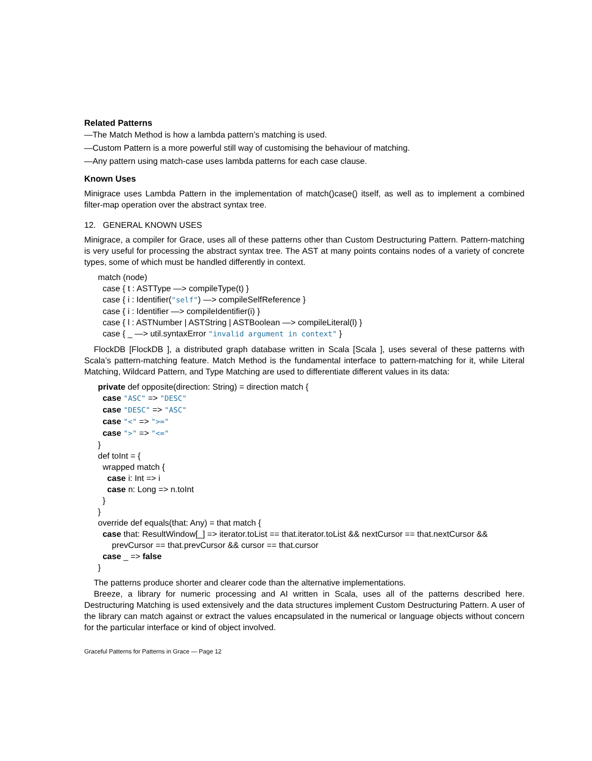Related Patterns
—The Match Method is how a lambda pattern’s matching is used.
—Custom Pattern is a more powerful still way of customising the behaviour of matching.
—Any pattern using match-case uses lambda patterns for each case clause.
Known Uses
Minigrace uses Lambda Pattern in the implementation of match()case() itself, as well as to implement a combined filter-map operation over the abstract syntax tree.
12. GENERAL KNOWN USES
Minigrace, a compiler for Grace, uses all of these patterns other than Custom Destructuring Pattern. Pattern-matching is very useful for processing the abstract syntax tree. The AST at many points contains nodes of a variety of concrete types, some of which must be handled differently in context.
match (node)
case { t : ASTType —> compileType(t) }
case { i : Identifier("self") —> compileSelfReference }
case { i : Identifier —> compileIdentifier(i) }
case { l : ASTNumber | ASTString | ASTBoolean —> compileLiteral(l) }
case { _ —> util.syntaxError "invalid argument in context" }
FlockDB [FlockDB ], a distributed graph database written in Scala [Scala ], uses several of these patterns with Scala’s pattern-matching feature. Match Method is the fundamental interface to pattern-matching for it, while Literal Matching, Wildcard Pattern, and Type Matching are used to differentiate different values in its data:
private def opposite(direction: String) = direction match {
case "ASC" => "DESC"
case "DESC" => "ASC"
case "<" => ">="
case ">" => "<="
}
def toInt = {
wrapped match {
case i: Int => i
case n: Long => n.toInt
}
}
override def equals(that: Any) = that match {
case that: ResultWindow[_] => iterator.toList == that.iterator.toList && nextCursor == that.nextCursor &&
prevCursor == that.prevCursor && cursor == that.cursor
case _ => false
}
The patterns produce shorter and clearer code than the alternative implementations.
Breeze, a library for numeric processing and AI written in Scala, uses all of the patterns described here. Destructuring Matching is used extensively and the data structures implement Custom Destructuring Pattern. A user of the library can match against or extract the values encapsulated in the numerical or language objects without concern for the particular interface or kind of object involved.
Graceful Patterns for Patterns in Grace — Page 12